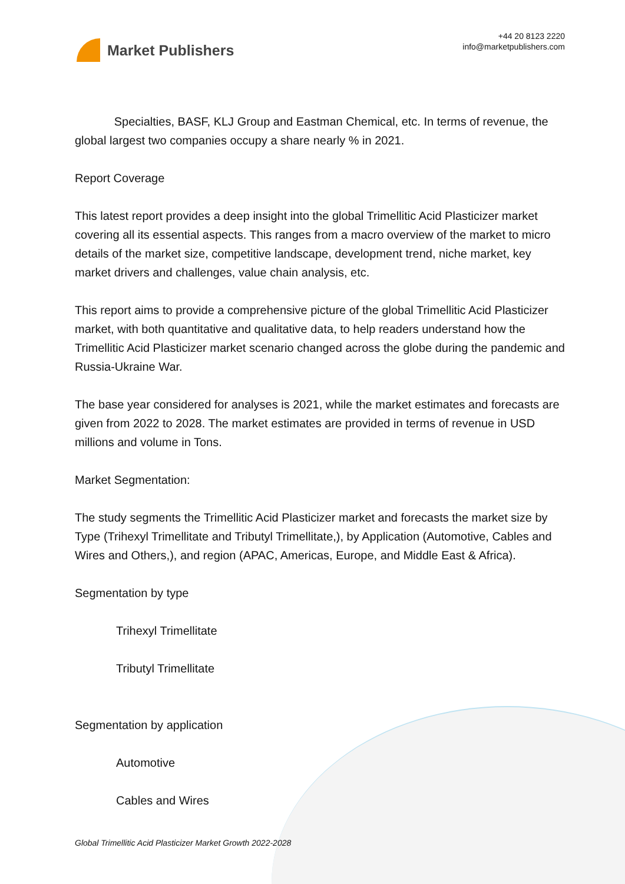Market Publishers
+44 20 8123 2220
info@marketpublishers.com
Specialties, BASF, KLJ Group and Eastman Chemical, etc. In terms of revenue, the global largest two companies occupy a share nearly % in 2021.
Report Coverage
This latest report provides a deep insight into the global Trimellitic Acid Plasticizer market covering all its essential aspects. This ranges from a macro overview of the market to micro details of the market size, competitive landscape, development trend, niche market, key market drivers and challenges, value chain analysis, etc.
This report aims to provide a comprehensive picture of the global Trimellitic Acid Plasticizer market, with both quantitative and qualitative data, to help readers understand how the Trimellitic Acid Plasticizer market scenario changed across the globe during the pandemic and Russia-Ukraine War.
The base year considered for analyses is 2021, while the market estimates and forecasts are given from 2022 to 2028. The market estimates are provided in terms of revenue in USD millions and volume in Tons.
Market Segmentation:
The study segments the Trimellitic Acid Plasticizer market and forecasts the market size by Type (Trihexyl Trimellitate and Tributyl Trimellitate,), by Application (Automotive, Cables and Wires and Others,), and region (APAC, Americas, Europe, and Middle East & Africa).
Segmentation by type
Trihexyl Trimellitate
Tributyl Trimellitate
Segmentation by application
Automotive
Cables and Wires
Global Trimellitic Acid Plasticizer Market Growth 2022-2028